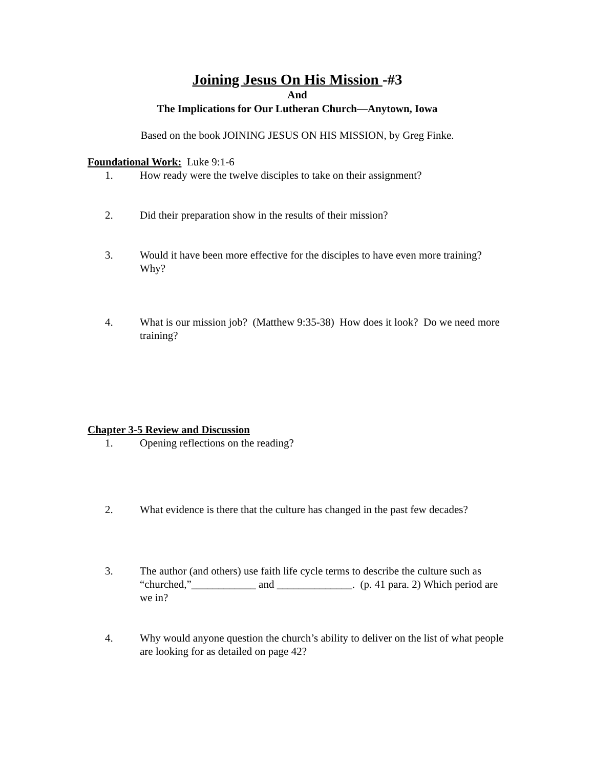Joining Jesus On His Mission -#3
And
The Implications for Our Lutheran Church—Anytown, Iowa
Based on the book JOINING JESUS ON HIS MISSION, by Greg Finke.
Foundational Work: Luke 9:1-6
1. How ready were the twelve disciples to take on their assignment?
2. Did their preparation show in the results of their mission?
3. Would it have been more effective for the disciples to have even more training? Why?
4. What is our mission job? (Matthew 9:35-38) How does it look? Do we need more training?
Chapter 3-5 Review and Discussion
1. Opening reflections on the reading?
2. What evidence is there that the culture has changed in the past few decades?
3. The author (and others) use faith life cycle terms to describe the culture such as “churched,”____________ and ______________. (p. 41 para. 2) Which period are we in?
4. Why would anyone question the church’s ability to deliver on the list of what people are looking for as detailed on page 42?